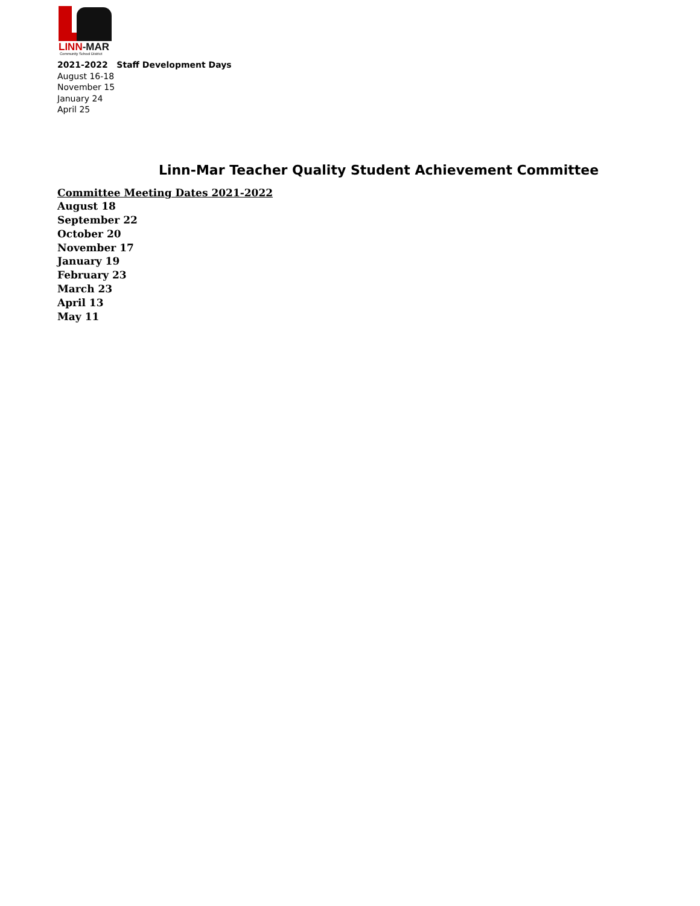LINN-MAR
Community School District
2021-2022 Staff Development Days
August 16-18
November 15
January 24
April 25
Linn-Mar Teacher Quality Student Achievement Committee
Committee Meeting Dates 2021-2022
August 18
September 22
October 20
November 17
January 19
February 23
March 23
April 13
May 11